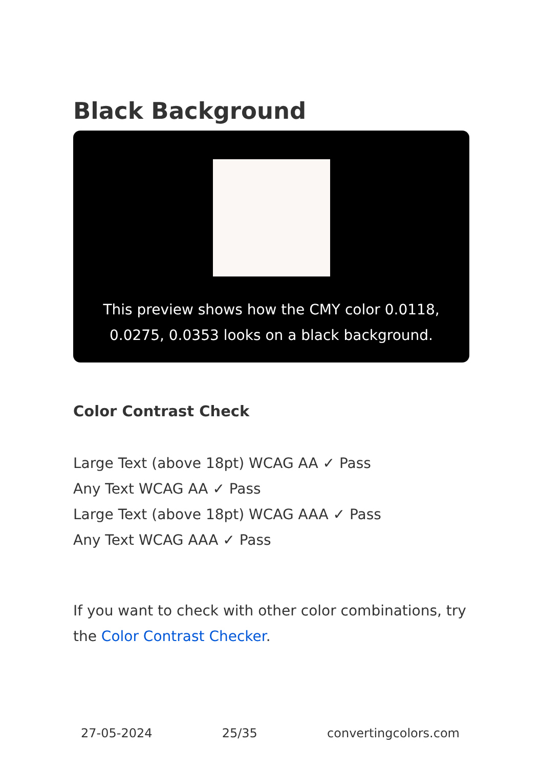Black Background
This preview shows how the CMY color 0.0118, 0.0275, 0.0353 looks on a black background.
Color Contrast Check
Large Text (above 18pt) WCAG AA ✓ Pass
Any Text WCAG AA ✓ Pass
Large Text (above 18pt) WCAG AAA ✓ Pass
Any Text WCAG AAA ✓ Pass
If you want to check with other color combinations, try the Color Contrast Checker.
27-05-2024 25/35 convertingcolors.com